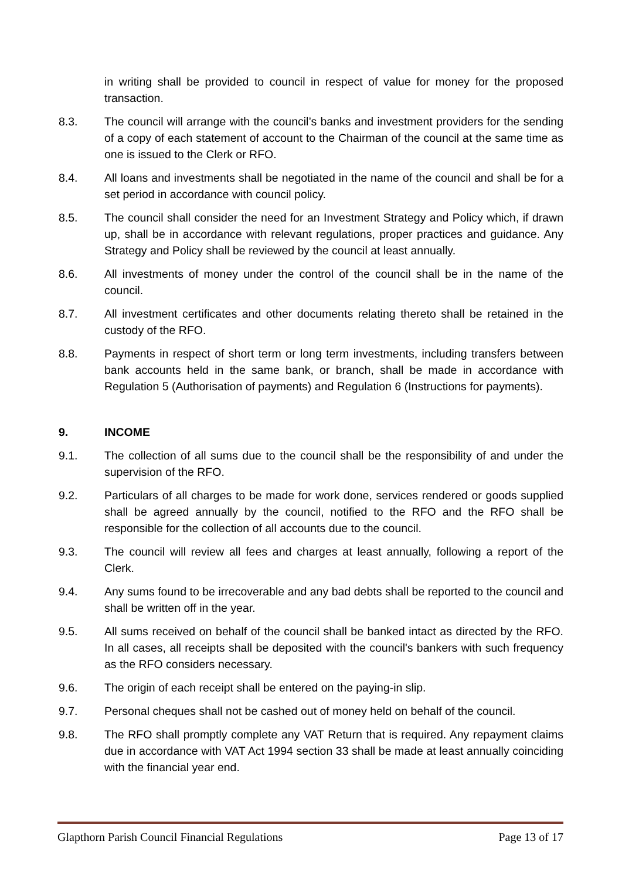in writing shall be provided to council in respect of value for money for the proposed transaction.
8.3. The council will arrange with the council’s banks and investment providers for the sending of a copy of each statement of account to the Chairman of the council at the same time as one is issued to the Clerk or RFO.
8.4. All loans and investments shall be negotiated in the name of the council and shall be for a set period in accordance with council policy.
8.5. The council shall consider the need for an Investment Strategy and Policy which, if drawn up, shall be in accordance with relevant regulations, proper practices and guidance. Any Strategy and Policy shall be reviewed by the council at least annually.
8.6. All investments of money under the control of the council shall be in the name of the council.
8.7. All investment certificates and other documents relating thereto shall be retained in the custody of the RFO.
8.8. Payments in respect of short term or long term investments, including transfers between bank accounts held in the same bank, or branch, shall be made in accordance with Regulation 5 (Authorisation of payments) and Regulation 6 (Instructions for payments).
9. INCOME
9.1. The collection of all sums due to the council shall be the responsibility of and under the supervision of the RFO.
9.2. Particulars of all charges to be made for work done, services rendered or goods supplied shall be agreed annually by the council, notified to the RFO and the RFO shall be responsible for the collection of all accounts due to the council.
9.3. The council will review all fees and charges at least annually, following a report of the Clerk.
9.4. Any sums found to be irrecoverable and any bad debts shall be reported to the council and shall be written off in the year.
9.5. All sums received on behalf of the council shall be banked intact as directed by the RFO. In all cases, all receipts shall be deposited with the council's bankers with such frequency as the RFO considers necessary.
9.6. The origin of each receipt shall be entered on the paying-in slip.
9.7. Personal cheques shall not be cashed out of money held on behalf of the council.
9.8. The RFO shall promptly complete any VAT Return that is required. Any repayment claims due in accordance with VAT Act 1994 section 33 shall be made at least annually coinciding with the financial year end.
Glapthorn Parish Council Financial Regulations Page 13 of 17